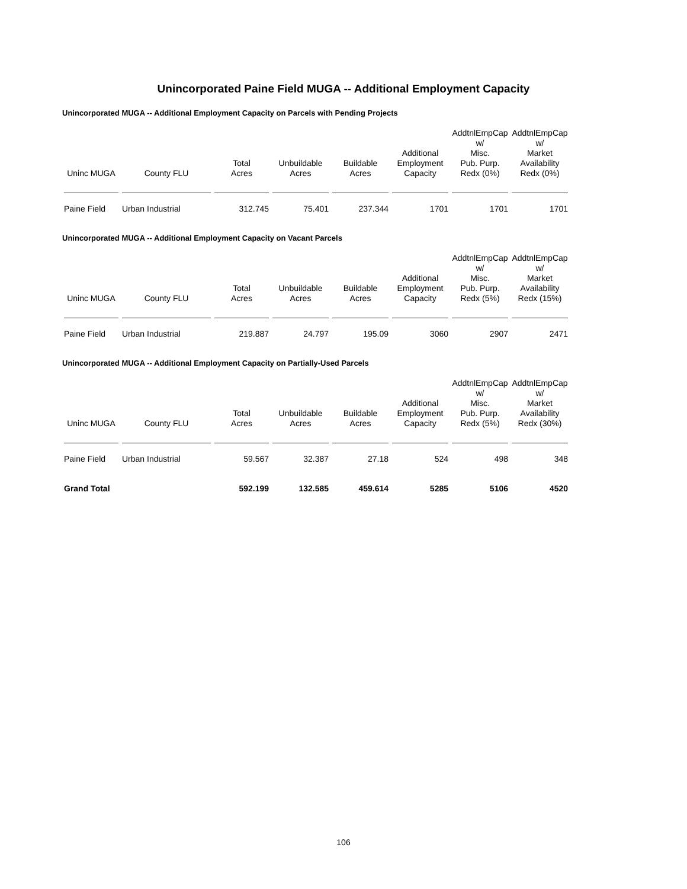Unincorporated Paine Field MUGA -- Additional Employment Capacity
Unincorporated MUGA -- Additional Employment Capacity on Parcels with Pending Projects
| Uninc MUGA | County FLU | Total Acres | Unbuildable Acres | Buildable Acres | Additional Employment Capacity | AddtnlEmpCap w/ Misc. Pub. Purp. Redx (0%) | AddtnlEmpCap w/ Market Availability Redx (0%) |
| --- | --- | --- | --- | --- | --- | --- | --- |
| Paine Field | Urban Industrial | 312.745 | 75.401 | 237.344 | 1701 | 1701 | 1701 |
Unincorporated MUGA -- Additional Employment Capacity on Vacant Parcels
| Uninc MUGA | County FLU | Total Acres | Unbuildable Acres | Buildable Acres | Additional Employment Capacity | AddtnlEmpCap w/ Misc. Pub. Purp. Redx (5%) | AddtnlEmpCap w/ Market Availability Redx (15%) |
| --- | --- | --- | --- | --- | --- | --- | --- |
| Paine Field | Urban Industrial | 219.887 | 24.797 | 195.09 | 3060 | 2907 | 2471 |
Unincorporated MUGA -- Additional Employment Capacity on Partially-Used Parcels
| Uninc MUGA | County FLU | Total Acres | Unbuildable Acres | Buildable Acres | Additional Employment Capacity | AddtnlEmpCap w/ Misc. Pub. Purp. Redx (5%) | AddtnlEmpCap w/ Market Availability Redx (30%) |
| --- | --- | --- | --- | --- | --- | --- | --- |
| Paine Field | Urban Industrial | 59.567 | 32.387 | 27.18 | 524 | 498 | 348 |
| Grand Total | | 592.199 | 132.585 | 459.614 | 5285 | 5106 | 4520 |
106